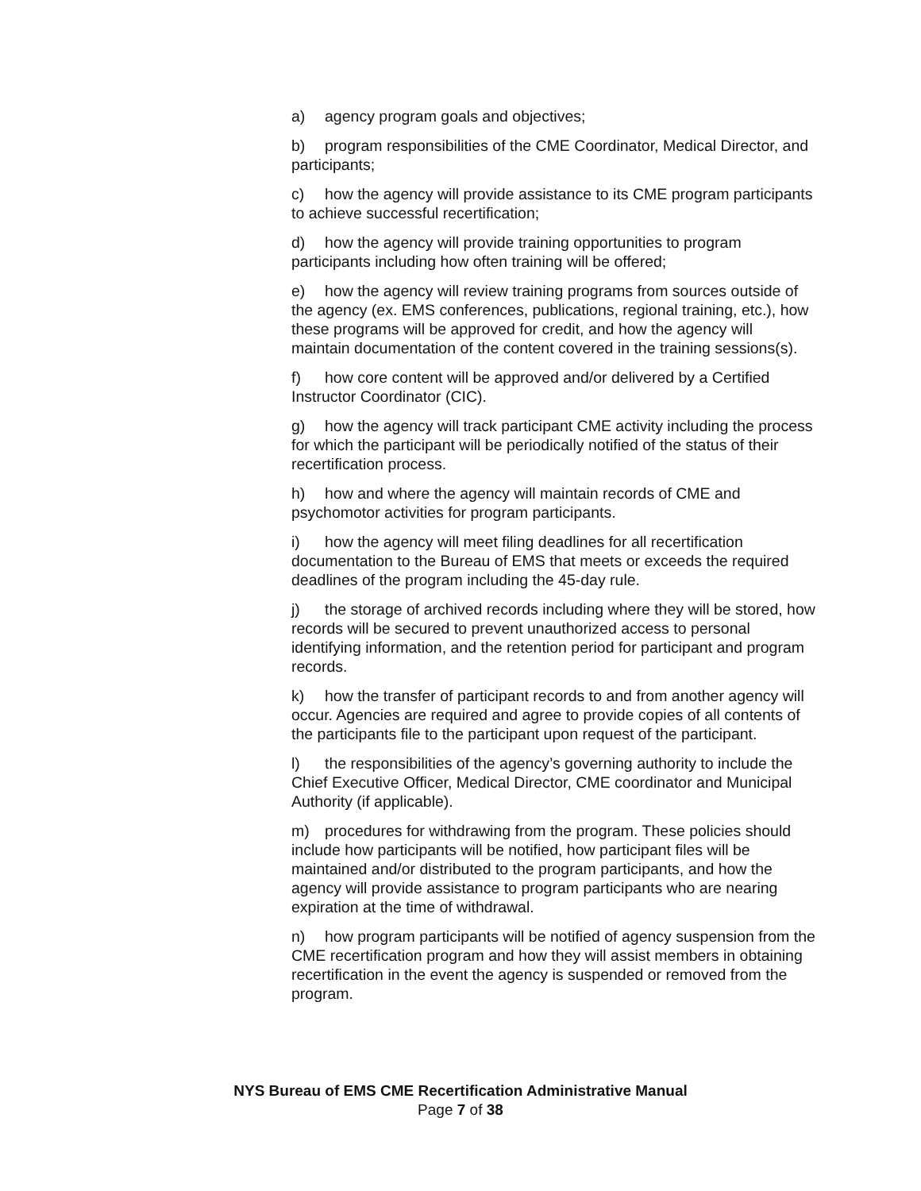a) agency program goals and objectives;
b) program responsibilities of the CME Coordinator, Medical Director, and participants;
c) how the agency will provide assistance to its CME program participants to achieve successful recertification;
d) how the agency will provide training opportunities to program participants including how often training will be offered;
e) how the agency will review training programs from sources outside of the agency (ex. EMS conferences, publications, regional training, etc.), how these programs will be approved for credit, and how the agency will maintain documentation of the content covered in the training sessions(s).
f) how core content will be approved and/or delivered by a Certified Instructor Coordinator (CIC).
g) how the agency will track participant CME activity including the process for which the participant will be periodically notified of the status of their recertification process.
h) how and where the agency will maintain records of CME and psychomotor activities for program participants.
i) how the agency will meet filing deadlines for all recertification documentation to the Bureau of EMS that meets or exceeds the required deadlines of the program including the 45-day rule.
j) the storage of archived records including where they will be stored, how records will be secured to prevent unauthorized access to personal identifying information, and the retention period for participant and program records.
k) how the transfer of participant records to and from another agency will occur. Agencies are required and agree to provide copies of all contents of the participants file to the participant upon request of the participant.
l) the responsibilities of the agency’s governing authority to include the Chief Executive Officer, Medical Director, CME coordinator and Municipal Authority (if applicable).
m) procedures for withdrawing from the program. These policies should include how participants will be notified, how participant files will be maintained and/or distributed to the program participants, and how the agency will provide assistance to program participants who are nearing expiration at the time of withdrawal.
n) how program participants will be notified of agency suspension from the CME recertification program and how they will assist members in obtaining recertification in the event the agency is suspended or removed from the program.
NYS Bureau of EMS CME Recertification Administrative Manual
Page 7 of 38